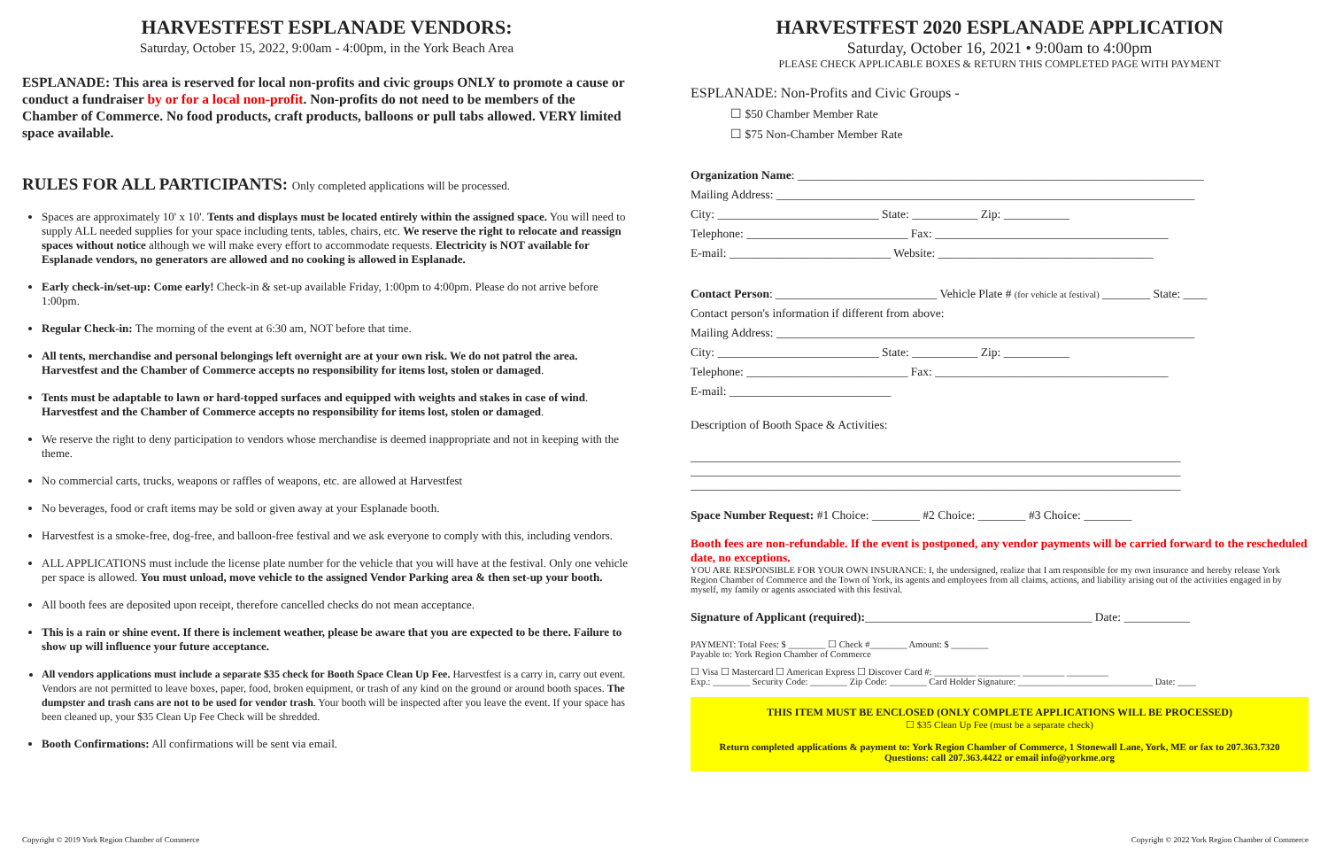HARVESTFEST ESPLANADE VENDORS:
Saturday, October 15, 2022, 9:00am - 4:00pm, in the York Beach Area
ESPLANADE: This area is reserved for local non-profits and civic groups ONLY to promote a cause or conduct a fundraiser by or for a local non-profit. Non-profits do not need to be members of the Chamber of Commerce. No food products, craft products, balloons or pull tabs allowed. VERY limited space available.
RULES FOR ALL PARTICIPANTS: Only completed applications will be processed.
Spaces are approximately 10' x 10'. Tents and displays must be located entirely within the assigned space. You will need to supply ALL needed supplies for your space including tents, tables, chairs, etc. We reserve the right to relocate and reassign spaces without notice although we will make every effort to accommodate requests. Electricity is NOT available for Esplanade vendors, no generators are allowed and no cooking is allowed in Esplanade.
Early check-in/set-up: Come early! Check-in & set-up available Friday, 1:00pm to 4:00pm. Please do not arrive before 1:00pm.
Regular Check-in: The morning of the event at 6:30 am, NOT before that time.
All tents, merchandise and personal belongings left overnight are at your own risk. We do not patrol the area. Harvestfest and the Chamber of Commerce accepts no responsibility for items lost, stolen or damaged.
Tents must be adaptable to lawn or hard-topped surfaces and equipped with weights and stakes in case of wind. Harvestfest and the Chamber of Commerce accepts no responsibility for items lost, stolen or damaged.
We reserve the right to deny participation to vendors whose merchandise is deemed inappropriate and not in keeping with the theme.
No commercial carts, trucks, weapons or raffles of weapons, etc. are allowed at Harvestfest
No beverages, food or craft items may be sold or given away at your Esplanade booth.
Harvestfest is a smoke-free, dog-free, and balloon-free festival and we ask everyone to comply with this, including vendors.
ALL APPLICATIONS must include the license plate number for the vehicle that you will have at the festival. Only one vehicle per space is allowed. You must unload, move vehicle to the assigned Vendor Parking area & then set-up your booth.
All booth fees are deposited upon receipt, therefore cancelled checks do not mean acceptance.
This is a rain or shine event. If there is inclement weather, please be aware that you are expected to be there. Failure to show up will influence your future acceptance.
All vendors applications must include a separate $35 check for Booth Space Clean Up Fee. Harvestfest is a carry in, carry out event. Vendors are not permitted to leave boxes, paper, food, broken equipment, or trash of any kind on the ground or around booth spaces. The dumpster and trash cans are not to be used for vendor trash. Your booth will be inspected after you leave the event. If your space has been cleaned up, your $35 Clean Up Fee Check will be shredded.
Booth Confirmations: All confirmations will be sent via email.
Copyright © 2019 York Region Chamber of Commerce
HARVESTFEST 2020 ESPLANADE APPLICATION
Saturday, October 16, 2021 • 9:00am to 4:00pm
PLEASE CHECK APPLICABLE BOXES & RETURN THIS COMPLETED PAGE WITH PAYMENT
ESPLANADE: Non-Profits and Civic Groups -
☐ $50 Chamber Member Rate
☐ $75 Non-Chamber Member Rate
Organization Name: ____________________________________________________________________
Mailing Address: ______________________________________________________________________
City: ___________________________ State: ___________ Zip: ___________
Telephone: ___________________________ Fax: _______________________________________
E-mail: ___________________________ Website: ____________________________________
Contact Person: ___________________________ Vehicle Plate # (for vehicle at festival) ________ State: ____
Contact person's information if different from above:
Mailing Address: ______________________________________________________________________
City: ___________________________ State: ___________ Zip: ___________
Telephone: ___________________________ Fax: _______________________________________
E-mail: ___________________________
Description of Booth Space & Activities:
__________________________________________________________________________________
__________________________________________________________________________________
__________________________________________________________________________________
Space Number Request: #1 Choice: ________ #2 Choice: ________ #3 Choice: ________
Booth fees are non-refundable. If the event is postponed, any vendor payments will be carried forward to the rescheduled date, no exceptions.
YOU ARE RESPONSIBLE FOR YOUR OWN INSURANCE: I, the undersigned, realize that I am responsible for my own insurance and hereby release York Region Chamber of Commerce and the Town of York, its agents and employees from all claims, actions, and liability arising out of the activities engaged in by myself, my family or agents associated with this festival.
Signature of Applicant (required):______________________________________ Date: ___________
PAYMENT: Total Fees: $ ________ ☐ Check #________ Amount: $ ________
Payable to: York Region Chamber of Commerce
☐ Visa ☐ Mastercard ☐ American Express ☐ Discover Card #: _________ _________ _________ _________
Exp.: ________ Security Code: ________ Zip Code: ________ Card Holder Signature: _____________________________ Date: ____
THIS ITEM MUST BE ENCLOSED (ONLY COMPLETE APPLICATIONS WILL BE PROCESSED)
☐ $35 Clean Up Fee (must be a separate check)
Return completed applications & payment to: York Region Chamber of Commerce, 1 Stonewall Lane, York, ME or fax to 207.363.7320
Questions: call 207.363.4422 or email info@yorkme.org
Copyright © 2022 York Region Chamber of Commerce